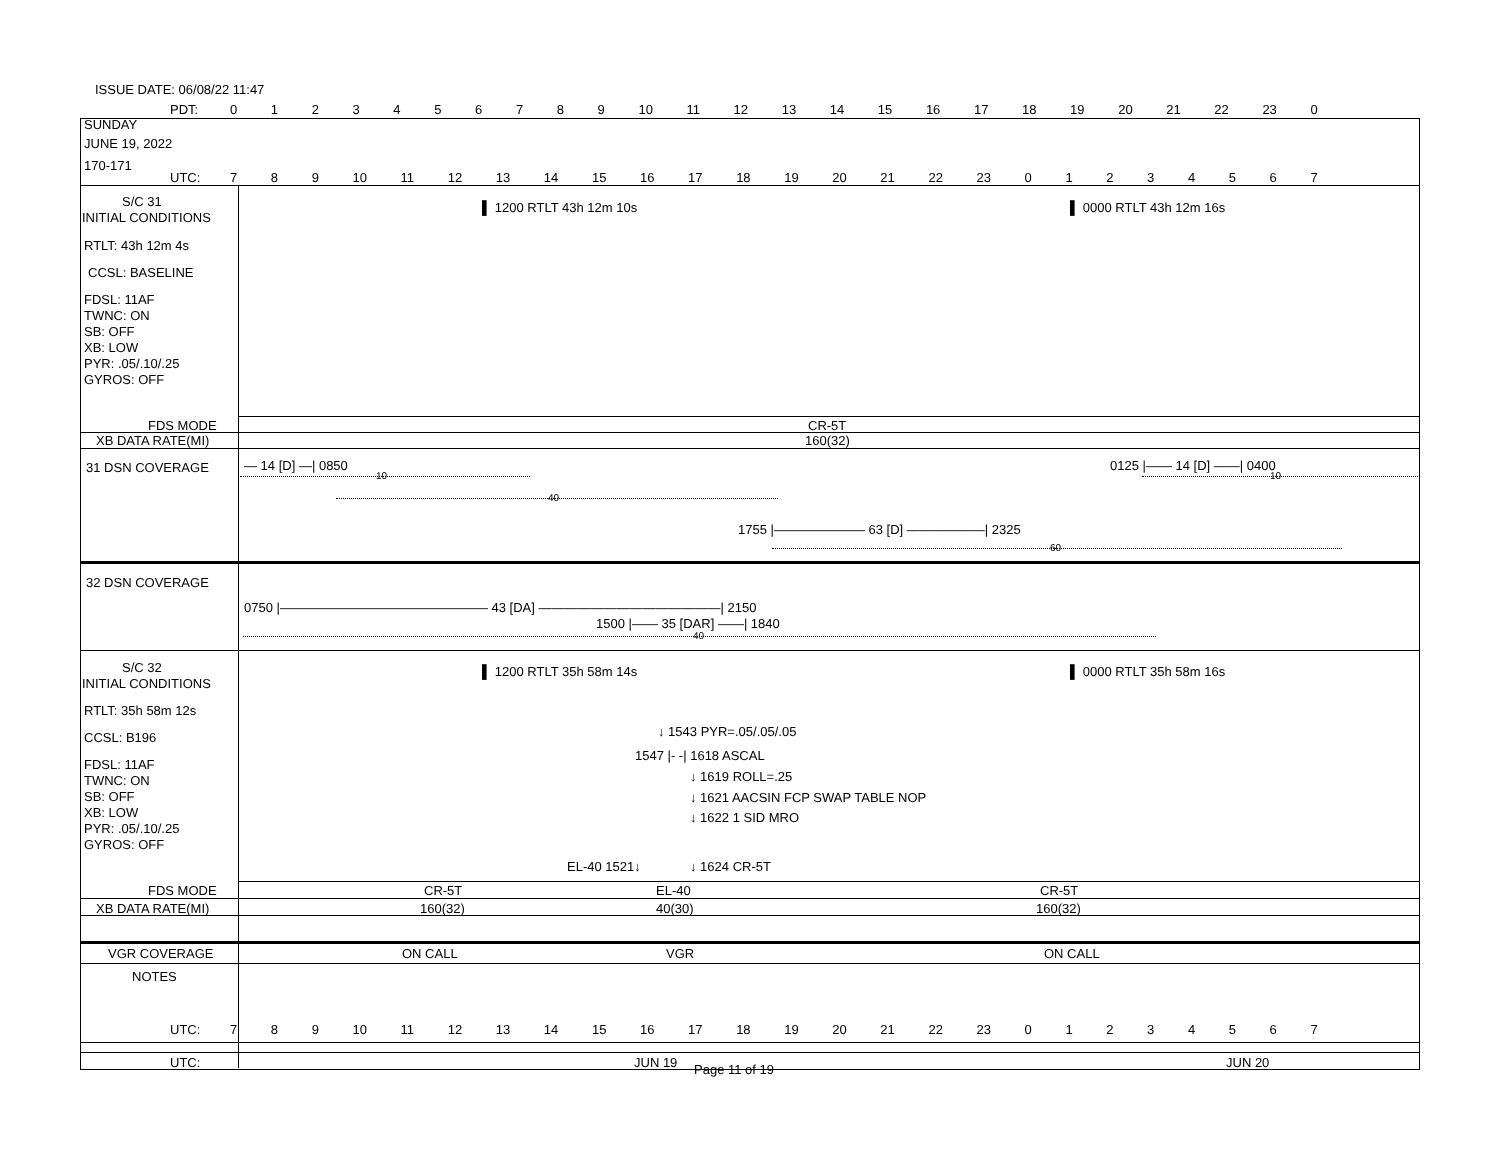ISSUE DATE: 06/08/22 11:47
PDT: 0 1 2 3 4 5 6 7 8 9 10 11 12 13 14 15 16 17 18 19 20 21 22 23 0
SUNDAY
JUNE 19, 2022
170-171
UTC: 7 8 9 10 11 12 13 14 15 16 17 18 19 20 21 22 23 0 1 2 3 4 5 6 7
S/C 31
INITIAL CONDITIONS
▌ 1200 RTLT 43h 12m 10s ▌ 0000 RTLT 43h 12m 16s
RTLT: 43h 12m 4s
CCSL: BASELINE
FDSL: 11AF
TWNC: ON
SB: OFF
XB: LOW
PYR: .05/.10/.25
GYROS: OFF
FDS MODE CR-5T
XB DATA RATE(MI) 160(32)
31 DSN COVERAGE — 14 [D] —| 0850
10
40
0125 |—— 14 [D] ——| 0400
10
1755 |——————— 63 [D] ——————| 2325
60
32 DSN COVERAGE
0750 |———————————————— 43 [DA] ——————————————| 2150
1500 |—— 35 [DAR] ——| 1840
40
S/C 32
INITIAL CONDITIONS
▌ 1200 RTLT 35h 58m 14s ▌ 0000 RTLT 35h 58m 16s
RTLT: 35h 58m 12s
CCSL: B196
FDSL: 11AF
TWNC: ON
SB: OFF
XB: LOW
PYR: .05/.10/.25
GYROS: OFF
↓ 1543 PYR=.05/.05/.05
1547 |- -| 1618 ASCAL
↓ 1619 ROLL=.25
↓ 1621 AACSIN FCP SWAP TABLE NOP
↓ 1622 1 SID MRO
EL-40 1521↓ ↓ 1624 CR-5T
FDS MODE CR-5T EL-40 CR-5T
XB DATA RATE(MI) 160(32) 40(30) 160(32)
VGR COVERAGE ON CALL VGR ON CALL
NOTES
UTC: 7 8 9 10 11 12 13 14 15 16 17 18 19 20 21 22 23 0 1 2 3 4 5 6 7
UTC: JUN 19 Page 11 of 19 JUN 20